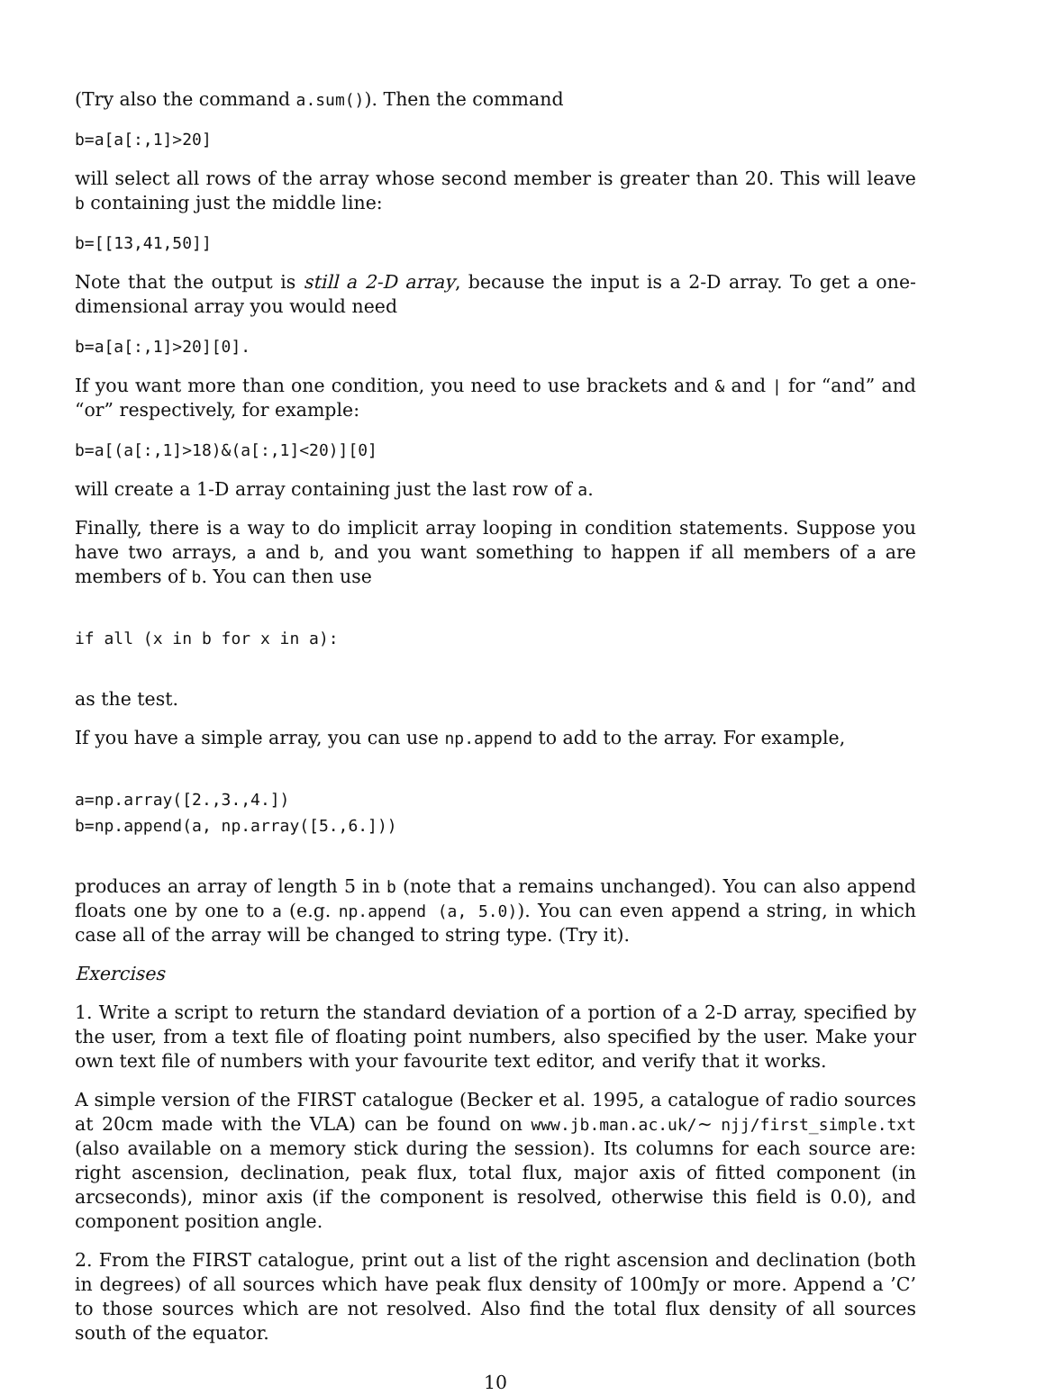(Try also the command a.sum()). Then the command
b=a[a[:,1]>20]
will select all rows of the array whose second member is greater than 20. This will leave b containing just the middle line:
b=[[13,41,50]]
Note that the output is still a 2-D array, because the input is a 2-D array. To get a one-dimensional array you would need
b=a[a[:,1]>20][0].
If you want more than one condition, you need to use brackets and & and | for “and” and “or” respectively, for example:
b=a[(a[:,1]>18)&(a[:,1]<20)][0]
will create a 1-D array containing just the last row of a.
Finally, there is a way to do implicit array looping in condition statements. Suppose you have two arrays, a and b, and you want something to happen if all members of a are members of b. You can then use
if all (x in b for x in a):
as the test.
If you have a simple array, you can use np.append to add to the array. For example,
a=np.array([2.,3.,4.])
b=np.append(a, np.array([5.,6.]))
produces an array of length 5 in b (note that a remains unchanged). You can also append floats one by one to a (e.g. np.append (a, 5.0)). You can even append a string, in which case all of the array will be changed to string type. (Try it).
Exercises
1. Write a script to return the standard deviation of a portion of a 2-D array, specified by the user, from a text file of floating point numbers, also specified by the user. Make your own text file of numbers with your favourite text editor, and verify that it works.
A simple version of the FIRST catalogue (Becker et al. 1995, a catalogue of radio sources at 20cm made with the VLA) can be found on www.jb.man.ac.uk/∼ njj/first_simple.txt (also available on a memory stick during the session). Its columns for each source are: right ascension, declination, peak flux, total flux, major axis of fitted component (in arcseconds), minor axis (if the component is resolved, otherwise this field is 0.0), and component position angle.
2. From the FIRST catalogue, print out a list of the right ascension and declination (both in degrees) of all sources which have peak flux density of 100mJy or more. Append a ’C’ to those sources which are not resolved. Also find the total flux density of all sources south of the equator.
10